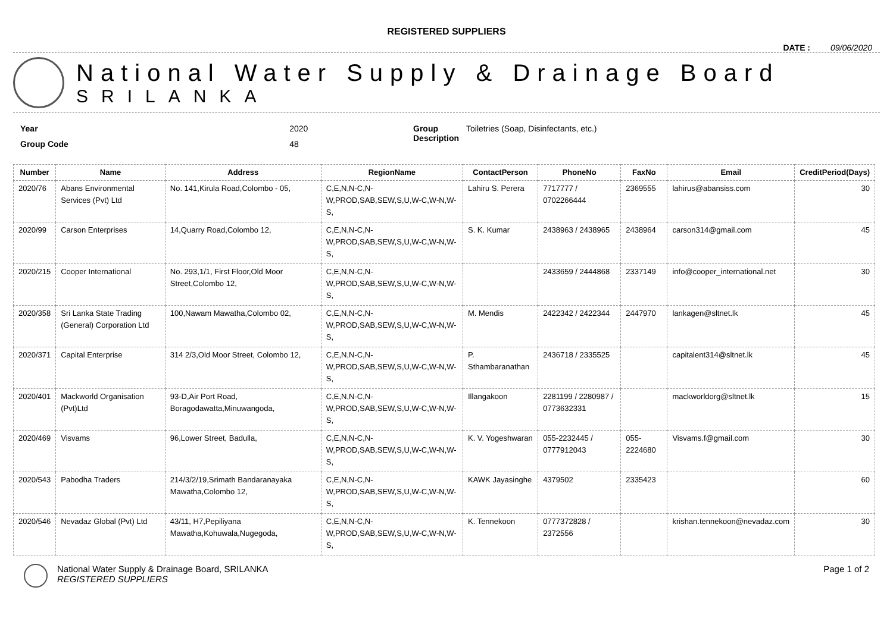REGISTERED SUPPLIERS
DATE : 09/06/2020
National Water Supply & Drainage Board
SRILANKA
| Year | 2020 |
| Group Code | 48 |
| Group Description | Toiletries (Soap, Disinfectants, etc.) |
| Number | Name | Address | RegionName | ContactPerson | PhoneNo | FaxNo | Email | CreditPeriod(Days) |
| --- | --- | --- | --- | --- | --- | --- | --- | --- |
| 2020/76 | Abans Environmental Services (Pvt) Ltd | No. 141,Kirula Road,Colombo - 05, | C,E,N,N-C,N-W,PROD,SAB,SEW,S,U,W-C,W-N,W-S, | Lahiru S. Perera | 7717777 / 0702266444 | 2369555 | lahirus@abansiss.com | 30 |
| 2020/99 | Carson Enterprises | 14,Quarry Road,Colombo 12, | C,E,N,N-C,N-W,PROD,SAB,SEW,S,U,W-C,W-N,W-S, | S. K. Kumar | 2438963 / 2438965 | 2438964 | carson314@gmail.com | 45 |
| 2020/215 | Cooper International | No. 293,1/1, First Floor,Old Moor Street,Colombo 12, | C,E,N,N-C,N-W,PROD,SAB,SEW,S,U,W-C,W-N,W-S, | | 2433659 / 2444868 | 2337149 | info@cooper_international.net | 30 |
| 2020/358 | Sri Lanka State Trading (General) Corporation Ltd | 100,Nawam Mawatha,Colombo 02, | C,E,N,N-C,N-W,PROD,SAB,SEW,S,U,W-C,W-N,W-S, | M. Mendis | 2422342 / 2422344 | 2447970 | lankagen@sltnet.lk | 45 |
| 2020/371 | Capital Enterprise | 314 2/3,Old Moor Street, Colombo 12, | C,E,N,N-C,N-W,PROD,SAB,SEW,S,U,W-C,W-N,W-S, | P. Sthambaranathan | 2436718 / 2335525 | | capitalent314@sltnet.lk | 45 |
| 2020/401 | Mackworld Organisation (Pvt)Ltd | 93-D,Air Port Road, Boragodawatta,Minuwangoda, | C,E,N,N-C,N-W,PROD,SAB,SEW,S,U,W-C,W-N,W-S, | Illangakoon | 2281199 / 2280987 / 0773632331 | | mackworldorg@sltnet.lk | 15 |
| 2020/469 | Visvams | 96,Lower Street, Badulla, | C,E,N,N-C,N-W,PROD,SAB,SEW,S,U,W-C,W-N,W-S, | K. V. Yogeshwaran | 055-2232445 / 0777912043 | 055-2224680 | Visvams.f@gmail.com | 30 |
| 2020/543 | Pabodha Traders | 214/3/2/19,Srimath Bandaranayaka Mawatha,Colombo 12, | C,E,N,N-C,N-W,PROD,SAB,SEW,S,U,W-C,W-N,W-S, | KAWK Jayasinghe | 4379502 | 2335423 | | 60 |
| 2020/546 | Nevadaz Global (Pvt) Ltd | 43/11, H7,Pepiliyana Mawatha,Kohuwala,Nugegoda, | C,E,N,N-C,N-W,PROD,SAB,SEW,S,U,W-C,W-N,W-S, | K. Tennekoon | 0777372828 / 2372556 | | krishan.tennekoon@nevadaz.com | 30 |
National Water Supply & Drainage Board, SRILANKA
REGISTERED SUPPLIERS
Page 1 of 2